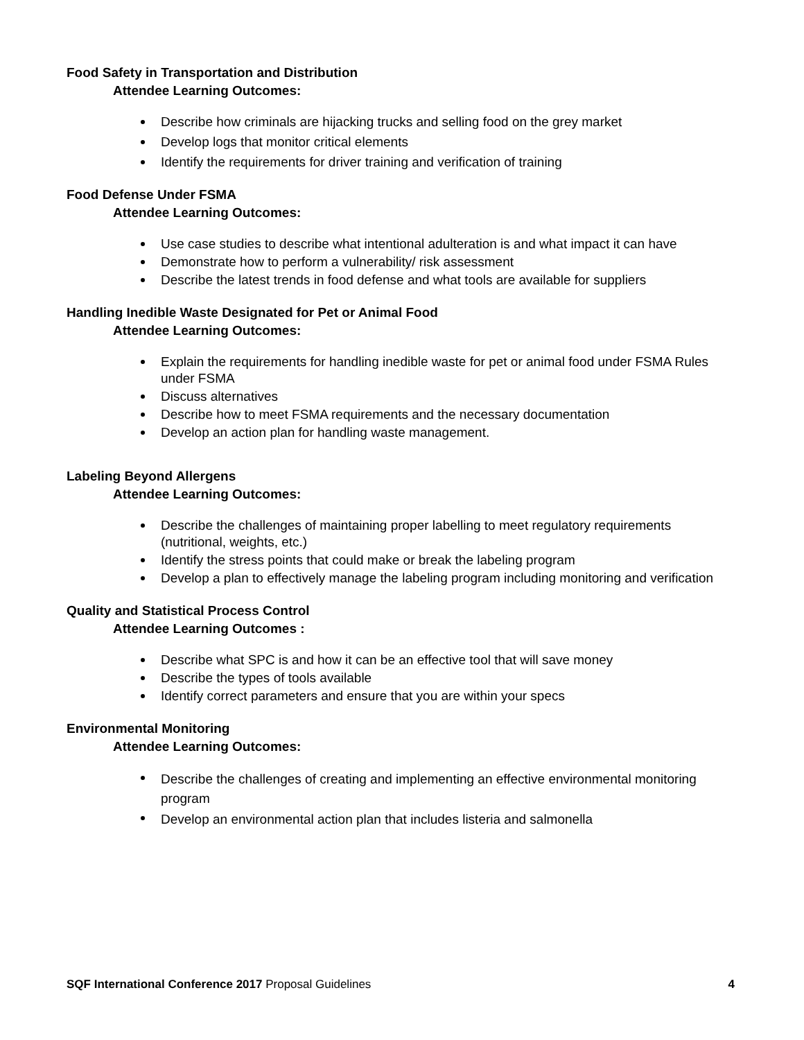Food Safety in Transportation and Distribution
Attendee Learning Outcomes:
Describe how criminals are hijacking trucks and selling food on the grey market
Develop logs that monitor critical elements
Identify the requirements for driver training and verification of training
Food Defense Under FSMA
Attendee Learning Outcomes:
Use case studies to describe what intentional adulteration is and what impact it can have
Demonstrate how to perform a vulnerability/ risk assessment
Describe the latest trends in food defense and what tools are available for suppliers
Handling Inedible Waste Designated for Pet or Animal Food
Attendee Learning Outcomes:
Explain the requirements for handling inedible waste for pet or animal food under FSMA Rules under FSMA
Discuss alternatives
Describe how to meet FSMA requirements and the necessary documentation
Develop an action plan for handling waste management.
Labeling Beyond Allergens
Attendee Learning Outcomes:
Describe the challenges of maintaining proper labelling to meet regulatory requirements (nutritional, weights, etc.)
Identify the stress points that could make or break the labeling program
Develop a plan to effectively manage the labeling program including monitoring and verification
Quality and Statistical Process Control
Attendee Learning Outcomes :
Describe what SPC is and how it can be an effective tool that will save money
Describe the types of tools available
Identify correct parameters and ensure that you are within your specs
Environmental Monitoring
Attendee Learning Outcomes:
Describe the challenges of creating and implementing an effective environmental monitoring program
Develop an environmental action plan that includes listeria and salmonella
SQF International Conference 2017 Proposal Guidelines 4